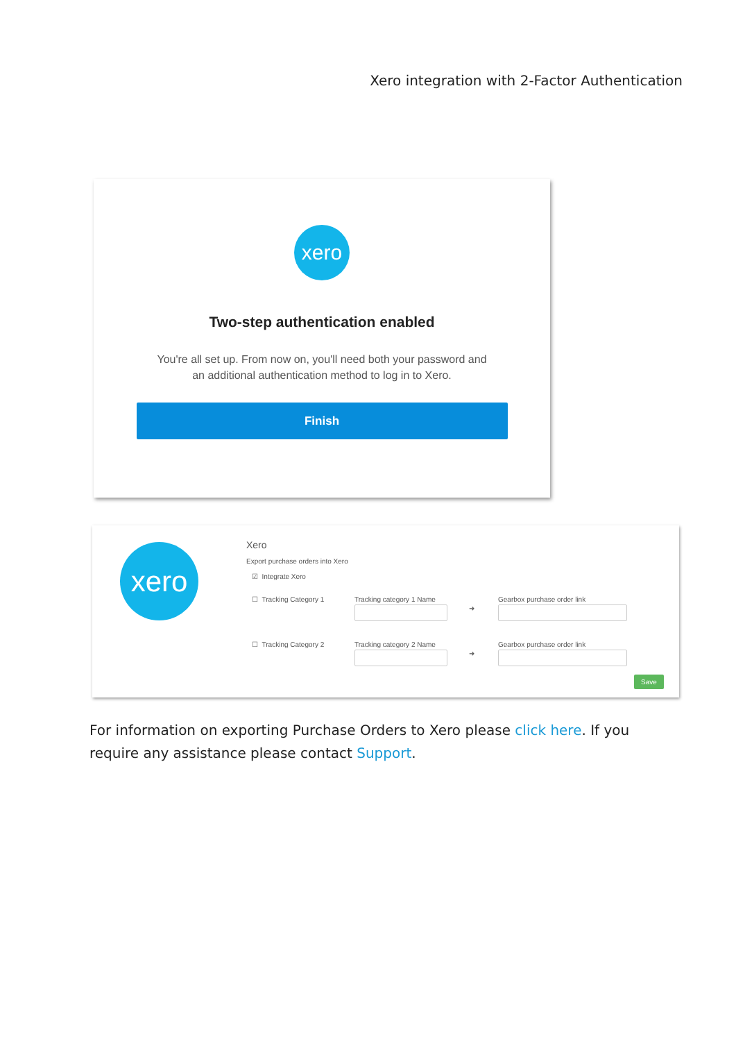Xero integration with 2-Factor Authentication
xero
Two-step authentication enabled
You're all set up. From now on, you'll need both your password and
an additional authentication method to log in to Xero.
Finish
xero Xero
Export purchase orders into Xero
☑ Integrate Xero
☐ Tracking Category 1 Tracking category 1 Name
➜
Gearbox purchase order link
☐ Tracking Category 2 Tracking category 2 Name
➜
Gearbox purchase order link
Save
For information on exporting Purchase Orders to Xero please click here. If you require any assistance please contact Support.